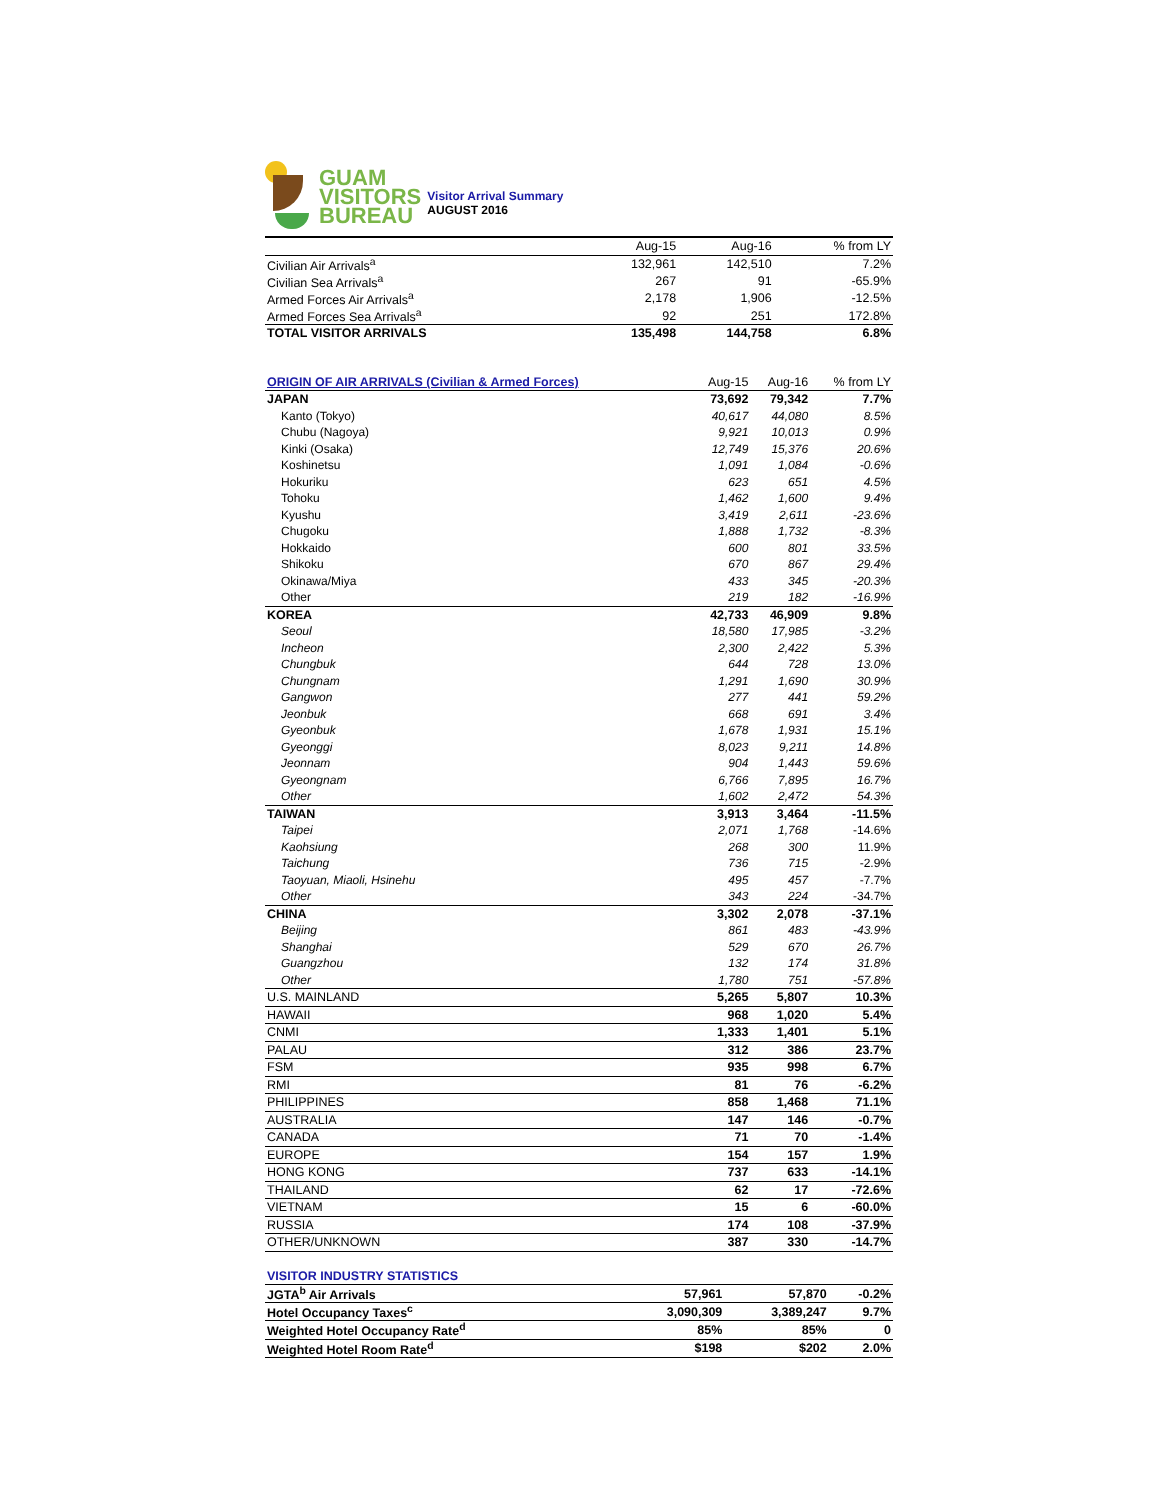GUAM
VISITORS
BUREAU
Visitor Arrival Summary
AUGUST 2016
| | Aug-15 | Aug-16 | % from LY |
| --- | --- | --- | --- |
| Civilian Air Arrivals<sup>a</sup> | 132,961 | 142,510 | 7.2% |
| Civilian Sea Arrivals<sup>a</sup> | 267 | 91 | -65.9% |
| Armed Forces Air Arrivals<sup>a</sup> | 2,178 | 1,906 | -12.5% |
| Armed Forces Sea Arrivals<sup>a</sup> | 92 | 251 | 172.8% |
| TOTAL VISITOR ARRIVALS | 135,498 | 144,758 | 6.8% |
| ORIGIN OF AIR ARRIVALS (Civilian & Armed Forces) | Aug-15 | Aug-16 | % from LY |
| --- | --- | --- | --- |
| JAPAN | 73,692 | 79,342 | 7.7% |
| Kanto (Tokyo) | 40,617 | 44,080 | 8.5% |
| Chubu (Nagoya) | 9,921 | 10,013 | 0.9% |
| Kinki (Osaka) | 12,749 | 15,376 | 20.6% |
| Koshinetsu | 1,091 | 1,084 | -0.6% |
| Hokuriku | 623 | 651 | 4.5% |
| Tohoku | 1,462 | 1,600 | 9.4% |
| Kyushu | 3,419 | 2,611 | -23.6% |
| Chugoku | 1,888 | 1,732 | -8.3% |
| Hokkaido | 600 | 801 | 33.5% |
| Shikoku | 670 | 867 | 29.4% |
| Okinawa/Miya | 433 | 345 | -20.3% |
| Other | 219 | 182 | -16.9% |
| KOREA | 42,733 | 46,909 | 9.8% |
| Seoul | 18,580 | 17,985 | -3.2% |
| Incheon | 2,300 | 2,422 | 5.3% |
| Chungbuk | 644 | 728 | 13.0% |
| Chungnam | 1,291 | 1,690 | 30.9% |
| Gangwon | 277 | 441 | 59.2% |
| Jeonbuk | 668 | 691 | 3.4% |
| Gyeonbuk | 1,678 | 1,931 | 15.1% |
| Gyeonggi | 8,023 | 9,211 | 14.8% |
| Jeonnam | 904 | 1,443 | 59.6% |
| Gyeongnam | 6,766 | 7,895 | 16.7% |
| Other | 1,602 | 2,472 | 54.3% |
| TAIWAN | 3,913 | 3,464 | -11.5% |
| Taipei | 2,071 | 1,768 | -14.6% |
| Kaohsiung | 268 | 300 | 11.9% |
| Taichung | 736 | 715 | -2.9% |
| Taoyuan, Miaoli, Hsinehu | 495 | 457 | -7.7% |
| Other | 343 | 224 | -34.7% |
| CHINA | 3,302 | 2,078 | -37.1% |
| Beijing | 861 | 483 | -43.9% |
| Shanghai | 529 | 670 | 26.7% |
| Guangzhou | 132 | 174 | 31.8% |
| Other | 1,780 | 751 | -57.8% |
| U.S. MAINLAND | 5,265 | 5,807 | 10.3% |
| HAWAII | 968 | 1,020 | 5.4% |
| CNMI | 1,333 | 1,401 | 5.1% |
| PALAU | 312 | 386 | 23.7% |
| FSM | 935 | 998 | 6.7% |
| RMI | 81 | 76 | -6.2% |
| PHILIPPINES | 858 | 1,468 | 71.1% |
| AUSTRALIA | 147 | 146 | -0.7% |
| CANADA | 71 | 70 | -1.4% |
| EUROPE | 154 | 157 | 1.9% |
| HONG KONG | 737 | 633 | -14.1% |
| THAILAND | 62 | 17 | -72.6% |
| VIETNAM | 15 | 6 | -60.0% |
| RUSSIA | 174 | 108 | -37.9% |
| OTHER/UNKNOWN | 387 | 330 | -14.7% |
| VISITOR INDUSTRY STATISTICS | | | |
| --- | --- | --- | --- |
| JGTA<sup>b</sup> Air Arrivals | 57,961 | 57,870 | -0.2% |
| Hotel Occupancy Taxes<sup>c</sup> | 3,090,309 | 3,389,247 | 9.7% |
| Weighted Hotel Occupancy Rate<sup>d</sup> | 85% | 85% | 0 |
| Weighted Hotel Room Rate<sup>d</sup> | $198 | $202 | 2.0% |